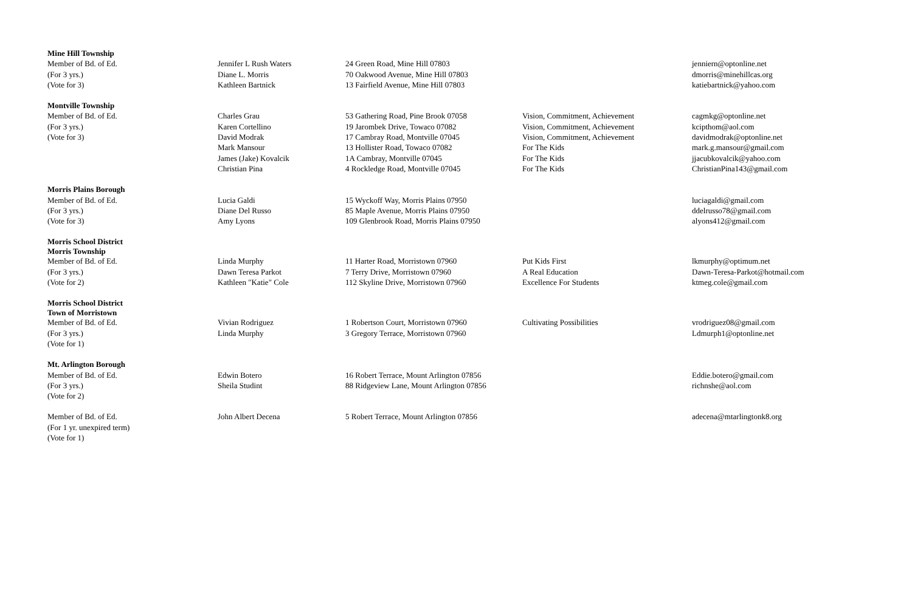| Mine Hill Township | | | | |
| Member of Bd. of Ed. | Jennifer L Rush Waters | 24 Green Road, Mine Hill 07803 | | jenniern@optonline.net |
| (For 3 yrs.) | Diane L. Morris | 70 Oakwood Avenue, Mine Hill 07803 | | dmorris@minehillcas.org |
| (Vote for 3) | Kathleen Bartnick | 13 Fairfield Avenue, Mine Hill 07803 | | katiebartnick@yahoo.com |
| Montville Township | | | | |
| Member of Bd. of Ed. | Charles Grau | 53 Gathering Road, Pine Brook 07058 | Vision, Commitment, Achievement | cagmkg@optonline.net |
| (For 3 yrs.) | Karen Cortellino | 19 Jarombek Drive, Towaco 07082 | Vision, Commitment, Achievement | kcipthom@aol.com |
| (Vote for 3) | David Modrak | 17 Cambray Road, Montville 07045 | Vision, Commitment, Achievement | davidmodrak@optonline.net |
| | Mark Mansour | 13 Hollister Road, Towaco 07082 | For The Kids | mark.g.mansour@gmail.com |
| | James (Jake) Kovalcik | 1A Cambray, Montville 07045 | For The Kids | jjacubkovalcik@yahoo.com |
| | Christian Pina | 4 Rockledge Road, Montville 07045 | For The Kids | ChristianPina143@gmail.com |
| Morris Plains Borough | | | | |
| Member of Bd. of Ed. | Lucia Galdi | 15 Wyckoff Way, Morris Plains 07950 | | luciagaldi@gmail.com |
| (For 3 yrs.) | Diane Del Russo | 85 Maple Avenue, Morris Plains 07950 | | ddelrusso78@gmail.com |
| (Vote for 3) | Amy Lyons | 109 Glenbrook Road, Morris Plains 07950 | | alyons412@gmail.com |
| Morris School District Morris Township | | | | |
| Member of Bd. of Ed. | Linda Murphy | 11 Harter Road, Morristown 07960 | Put Kids First | lkmurphy@optimum.net |
| (For 3 yrs.) | Dawn Teresa Parkot | 7 Terry Drive, Morristown 07960 | A Real Education | Dawn-Teresa-Parkot@hotmail.com |
| (Vote for 2) | Kathleen "Katie" Cole | 112 Skyline Drive, Morristown 07960 | Excellence For Students | ktmeg.cole@gmail.com |
| Morris School District Town of Morristown | | | | |
| Member of Bd. of Ed. | Vivian Rodriguez | 1 Robertson Court, Morristown 07960 | Cultivating Possibilities | vrodriguez08@gmail.com |
| (For 3 yrs.) | Linda Murphy | 3 Gregory Terrace, Morristown 07960 | | Ldmurph1@optonline.net |
| (Vote for 1) | | | | |
| Mt. Arlington Borough | | | | |
| Member of Bd. of Ed. | Edwin Botero | 16 Robert Terrace, Mount Arlington 07856 | | Eddie.botero@gmail.com |
| (For 3 yrs.) | Sheila Studint | 88 Ridgeview Lane, Mount Arlington 07856 | | richnshe@aol.com |
| (Vote for 2) | | | | |
| Member of Bd. of Ed. | John Albert Decena | 5 Robert Terrace, Mount Arlington 07856 | | adecena@mtarlingtonk8.org |
| (For 1 yr. unexpired term) | | | | |
| (Vote for 1) | | | | |